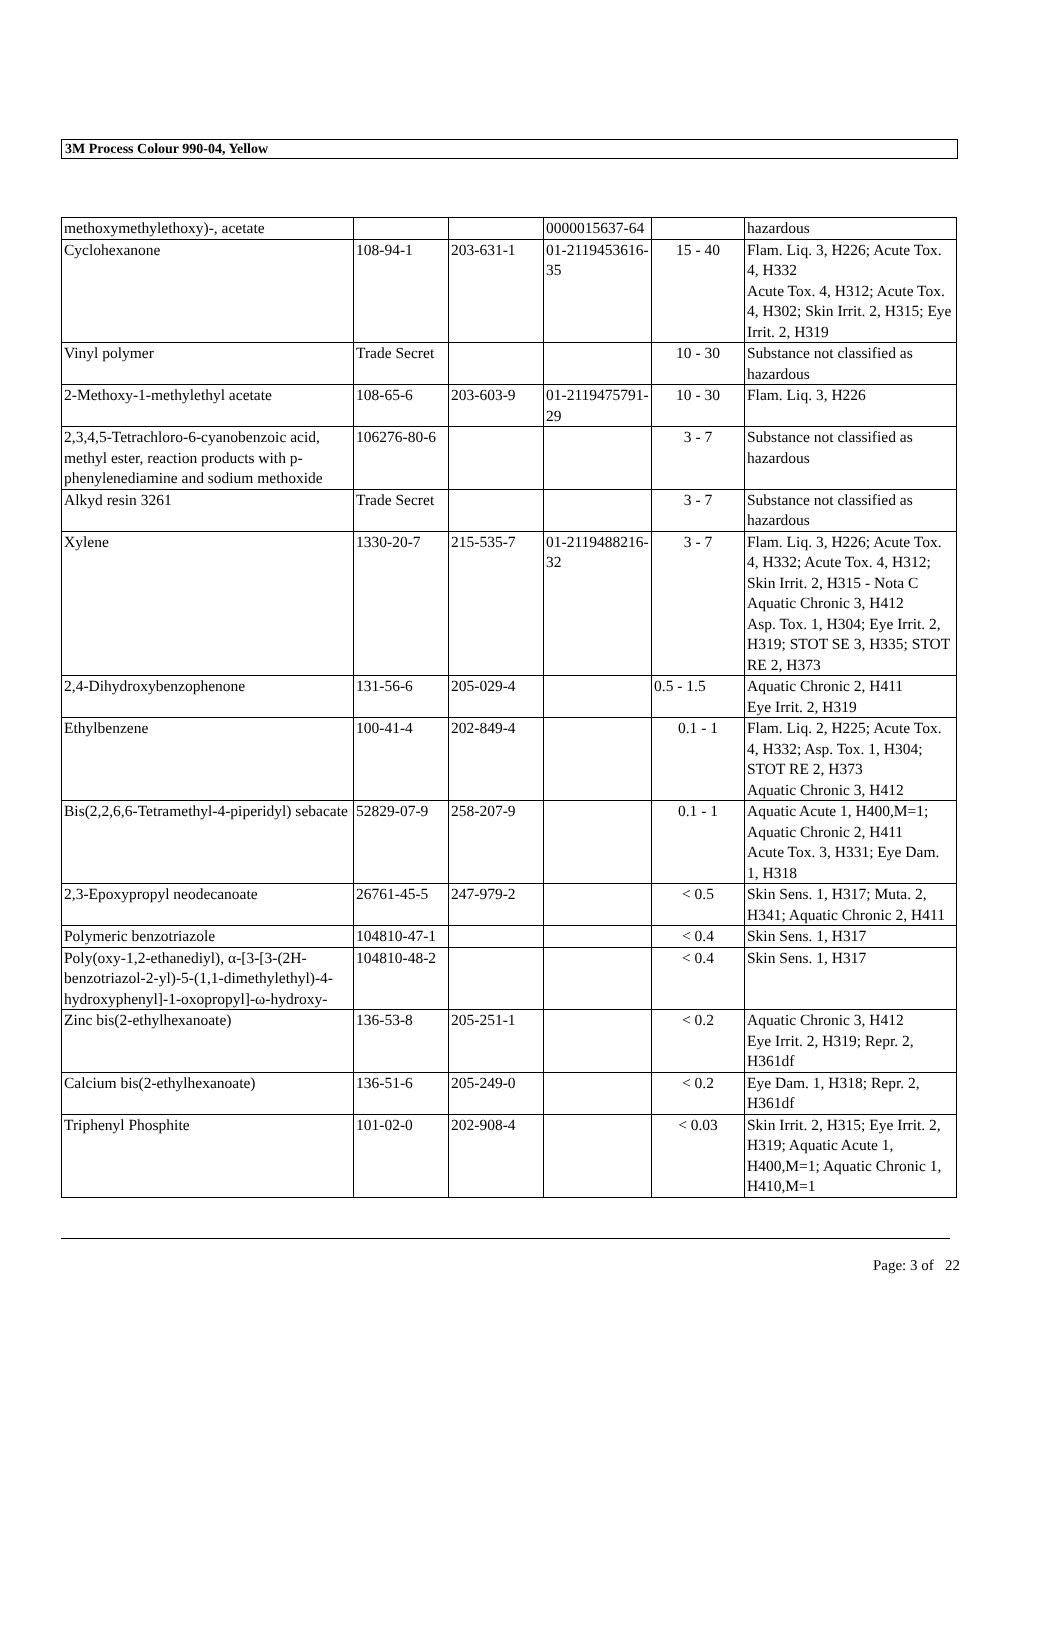3M Process Colour 990-04, Yellow
| methoxymethylethoxy)-, acetate | | | 0000015637-64 | | hazardous |
| Cyclohexanone | 108-94-1 | 203-631-1 | 01-2119453616-35 | 15 - 40 | Flam. Liq. 3, H226; Acute Tox. 4, H332 Acute Tox. 4, H312; Acute Tox. 4, H302; Skin Irrit. 2, H315; Eye Irrit. 2, H319 |
| Vinyl polymer | Trade Secret | | | 10 - 30 | Substance not classified as hazardous |
| 2-Methoxy-1-methylethyl acetate | 108-65-6 | 203-603-9 | 01-2119475791-29 | 10 - 30 | Flam. Liq. 3, H226 |
| 2,3,4,5-Tetrachloro-6-cyanobenzoic acid, methyl ester, reaction products with p-phenylenediamine and sodium methoxide | 106276-80-6 | | | 3 - 7 | Substance not classified as hazardous |
| Alkyd resin 3261 | Trade Secret | | | 3 - 7 | Substance not classified as hazardous |
| Xylene | 1330-20-7 | 215-535-7 | 01-2119488216-32 | 3 - 7 | Flam. Liq. 3, H226; Acute Tox. 4, H332; Acute Tox. 4, H312; Skin Irrit. 2, H315 - Nota C Aquatic Chronic 3, H412 Asp. Tox. 1, H304; Eye Irrit. 2, H319; STOT SE 3, H335; STOT RE 2, H373 |
| 2,4-Dihydroxybenzophenone | 131-56-6 | 205-029-4 | | 0.5 - 1.5 | Aquatic Chronic 2, H411 Eye Irrit. 2, H319 |
| Ethylbenzene | 100-41-4 | 202-849-4 | | 0.1 - 1 | Flam. Liq. 2, H225; Acute Tox. 4, H332; Asp. Tox. 1, H304; STOT RE 2, H373 Aquatic Chronic 3, H412 |
| Bis(2,2,6,6-Tetramethyl-4-piperidyl) sebacate | 52829-07-9 | 258-207-9 | | 0.1 - 1 | Aquatic Acute 1, H400,M=1; Aquatic Chronic 2, H411 Acute Tox. 3, H331; Eye Dam. 1, H318 |
| 2,3-Epoxypropyl neodecanoate | 26761-45-5 | 247-979-2 | | < 0.5 | Skin Sens. 1, H317; Muta. 2, H341; Aquatic Chronic 2, H411 |
| Polymeric benzotriazole | 104810-47-1 | | | < 0.4 | Skin Sens. 1, H317 |
| Poly(oxy-1,2-ethanediyl), α-[3-[3-(2H-benzotriazol-2-yl)-5-(1,1-dimethylethyl)-4- hydroxyphenyl]-1-oxopropyl]-ω-hydroxy- | 104810-48-2 | | | < 0.4 | Skin Sens. 1, H317 |
| Zinc bis(2-ethylhexanoate) | 136-53-8 | 205-251-1 | | < 0.2 | Aquatic Chronic 3, H412 Eye Irrit. 2, H319; Repr. 2, H361df |
| Calcium bis(2-ethylhexanoate) | 136-51-6 | 205-249-0 | | < 0.2 | Eye Dam. 1, H318; Repr. 2, H361df |
| Triphenyl Phosphite | 101-02-0 | 202-908-4 | | < 0.03 | Skin Irrit. 2, H315; Eye Irrit. 2, H319; Aquatic Acute 1, H400,M=1; Aquatic Chronic 1, H410,M=1 |
Page: 3 of 22